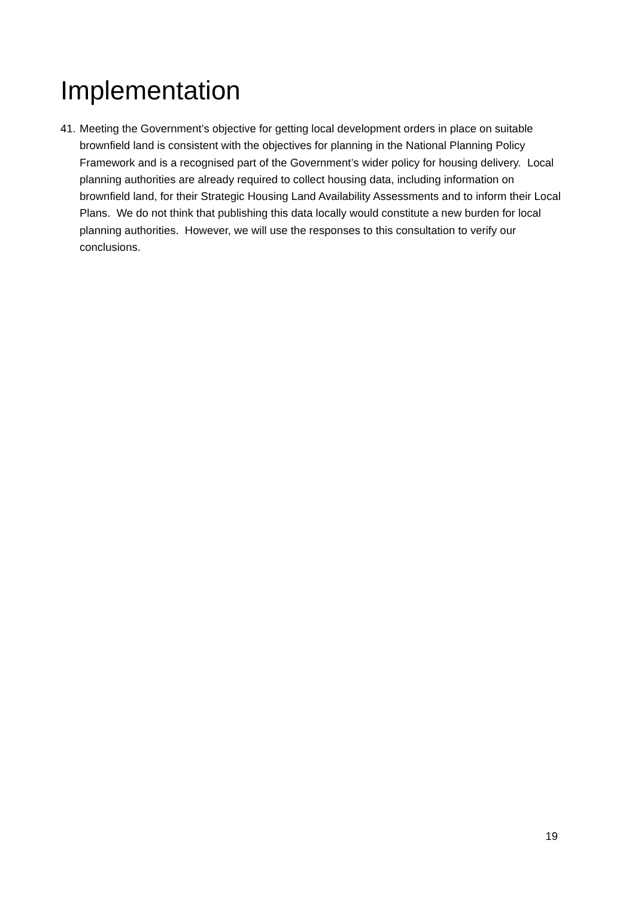Implementation
41. Meeting the Government’s objective for getting local development orders in place on suitable brownfield land is consistent with the objectives for planning in the National Planning Policy Framework and is a recognised part of the Government’s wider policy for housing delivery. Local planning authorities are already required to collect housing data, including information on brownfield land, for their Strategic Housing Land Availability Assessments and to inform their Local Plans. We do not think that publishing this data locally would constitute a new burden for local planning authorities. However, we will use the responses to this consultation to verify our conclusions.
19